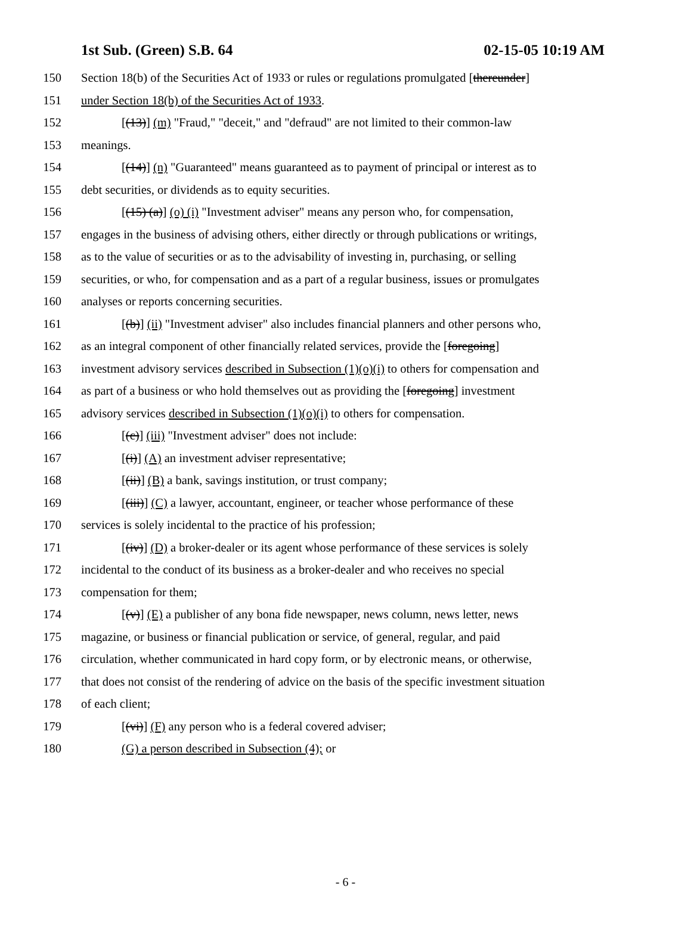1st Sub. (Green) S.B. 64 02-15-05 10:19 AM
150 Section 18(b) of the Securities Act of 1933 or rules or regulations promulgated [thereunder]
151 under Section 18(b) of the Securities Act of 1933.
152 [(13)] (m) "Fraud," "deceit," and "defraud" are not limited to their common-law
153 meanings.
154 [(14)] (n) "Guaranteed" means guaranteed as to payment of principal or interest as to
155 debt securities, or dividends as to equity securities.
156 [(15) (a)] (o) (i) "Investment adviser" means any person who, for compensation,
157 engages in the business of advising others, either directly or through publications or writings,
158 as to the value of securities or as to the advisability of investing in, purchasing, or selling
159 securities, or who, for compensation and as a part of a regular business, issues or promulgates
160 analyses or reports concerning securities.
161 [(b)] (ii) "Investment adviser" also includes financial planners and other persons who,
162 as an integral component of other financially related services, provide the [foregoing]
163 investment advisory services described in Subsection (1)(o)(i) to others for compensation and
164 as part of a business or who hold themselves out as providing the [foregoing] investment
165 advisory services described in Subsection (1)(o)(i) to others for compensation.
166 [(c)] (iii) "Investment adviser" does not include:
167 [(i)] (A) an investment adviser representative;
168 [(ii)] (B) a bank, savings institution, or trust company;
169 [(iii)] (C) a lawyer, accountant, engineer, or teacher whose performance of these
170 services is solely incidental to the practice of his profession;
171 [(iv)] (D) a broker-dealer or its agent whose performance of these services is solely
172 incidental to the conduct of its business as a broker-dealer and who receives no special
173 compensation for them;
174 [(v)] (E) a publisher of any bona fide newspaper, news column, news letter, news
175 magazine, or business or financial publication or service, of general, regular, and paid
176 circulation, whether communicated in hard copy form, or by electronic means, or otherwise,
177 that does not consist of the rendering of advice on the basis of the specific investment situation
178 of each client;
179 [(vi)] (F) any person who is a federal covered adviser;
180 (G) a person described in Subsection (4); or
- 6 -